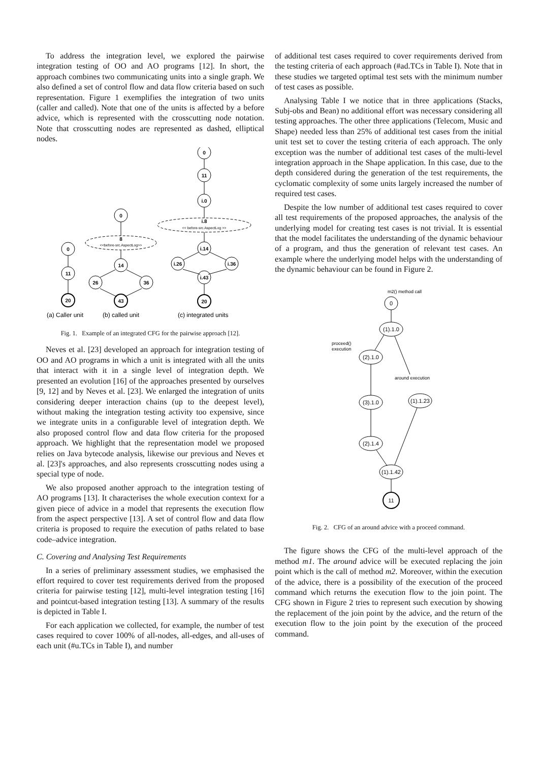To address the integration level, we explored the pairwise integration testing of OO and AO programs [12]. In short, the approach combines two communicating units into a single graph. We also defined a set of control flow and data flow criteria based on such representation. Figure 1 exemplifies the integration of two units (caller and called). Note that one of the units is affected by a before advice, which is represented with the crosscutting node notation. Note that crosscutting nodes are represented as dashed, elliptical nodes.
0
11
20
0
8
14
26
36
43
0
11
i.0
i.8
i.14
i.26
i.36
i.43
20
<<before-src.AspectLog>>
<< before-src.AspectLog >>
(a) Caller unit
(b) called unit
(c) integrated units
Fig. 1. Example of an integrated CFG for the pairwise approach [12].
Neves et al. [23] developed an approach for integration testing of OO and AO programs in which a unit is integrated with all the units that interact with it in a single level of integration depth. We presented an evolution [16] of the approaches presented by ourselves [9, 12] and by Neves et al. [23]. We enlarged the integration of units considering deeper interaction chains (up to the deepest level), without making the integration testing activity too expensive, since we integrate units in a configurable level of integration depth. We also proposed control flow and data flow criteria for the proposed approach. We highlight that the representation model we proposed relies on Java bytecode analysis, likewise our previous and Neves et al. [23]'s approaches, and also represents crosscutting nodes using a special type of node.
We also proposed another approach to the integration testing of AO programs [13]. It characterises the whole execution context for a given piece of advice in a model that represents the execution flow from the aspect perspective [13]. A set of control flow and data flow criteria is proposed to require the execution of paths related to base code–advice integration.
C. Covering and Analysing Test Requirements
In a series of preliminary assessment studies, we emphasised the effort required to cover test requirements derived from the proposed criteria for pairwise testing [12], multi-level integration testing [16] and pointcut-based integration testing [13]. A summary of the results is depicted in Table I.
For each application we collected, for example, the number of test cases required to cover 100% of all-nodes, all-edges, and all-uses of each unit (#u.TCs in Table I), and number
of additional test cases required to cover requirements derived from the testing criteria of each approach (#ad.TCs in Table I). Note that in these studies we targeted optimal test sets with the minimum number of test cases as possible.
Analysing Table I we notice that in three applications (Stacks, Subj-obs and Bean) no additional effort was necessary considering all testing approaches. The other three applications (Telecom, Music and Shape) needed less than 25% of additional test cases from the initial unit test set to cover the testing criteria of each approach. The only exception was the number of additional test cases of the multi-level integration approach in the Shape application. In this case, due to the depth considered during the generation of the test requirements, the cyclomatic complexity of some units largely increased the number of required test cases.
Despite the low number of additional test cases required to cover all test requirements of the proposed approaches, the analysis of the underlying model for creating test cases is not trivial. It is essential that the model facilitates the understanding of the dynamic behaviour of a program, and thus the generation of relevant test cases. An example where the underlying model helps with the understanding of the dynamic behaviour can be found in Figure 2.
0
(1).1.0
(2).1.0
(3).1.0
(1).1.23
(2).1.4
(1).1.42
11
m2() method call
proceed()
execution
around execution
Fig. 2. CFG of an around advice with a proceed command.
The figure shows the CFG of the multi-level approach of the method m1. The around advice will be executed replacing the join point which is the call of method m2. Moreover, within the execution of the advice, there is a possibility of the execution of the proceed command which returns the execution flow to the join point. The CFG shown in Figure 2 tries to represent such execution by showing the replacement of the join point by the advice, and the return of the execution flow to the join point by the execution of the proceed command.